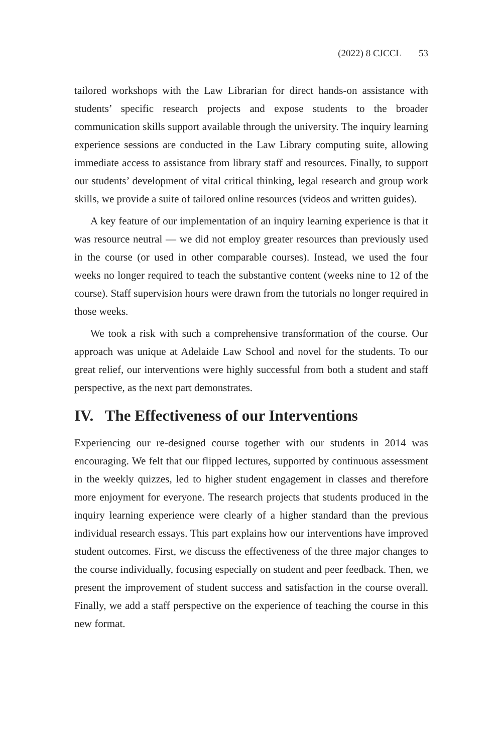(2022) 8 CJCCL 53
tailored workshops with the Law Librarian for direct hands-on assistance with students’ specific research projects and expose students to the broader communication skills support available through the university. The inquiry learning experience sessions are conducted in the Law Library computing suite, allowing immediate access to assistance from library staff and resources. Finally, to support our students’ development of vital critical thinking, legal research and group work skills, we provide a suite of tailored online resources (videos and written guides).
A key feature of our implementation of an inquiry learning experience is that it was resource neutral — we did not employ greater resources than previously used in the course (or used in other comparable courses). Instead, we used the four weeks no longer required to teach the substantive content (weeks nine to 12 of the course). Staff supervision hours were drawn from the tutorials no longer required in those weeks.
We took a risk with such a comprehensive transformation of the course. Our approach was unique at Adelaide Law School and novel for the students. To our great relief, our interventions were highly successful from both a student and staff perspective, as the next part demonstrates.
IV. The Effectiveness of our Interventions
Experiencing our re-designed course together with our students in 2014 was encouraging. We felt that our flipped lectures, supported by continuous assessment in the weekly quizzes, led to higher student engagement in classes and therefore more enjoyment for everyone. The research projects that students produced in the inquiry learning experience were clearly of a higher standard than the previous individual research essays. This part explains how our interventions have improved student outcomes. First, we discuss the effectiveness of the three major changes to the course individually, focusing especially on student and peer feedback. Then, we present the improvement of student success and satisfaction in the course overall. Finally, we add a staff perspective on the experience of teaching the course in this new format.